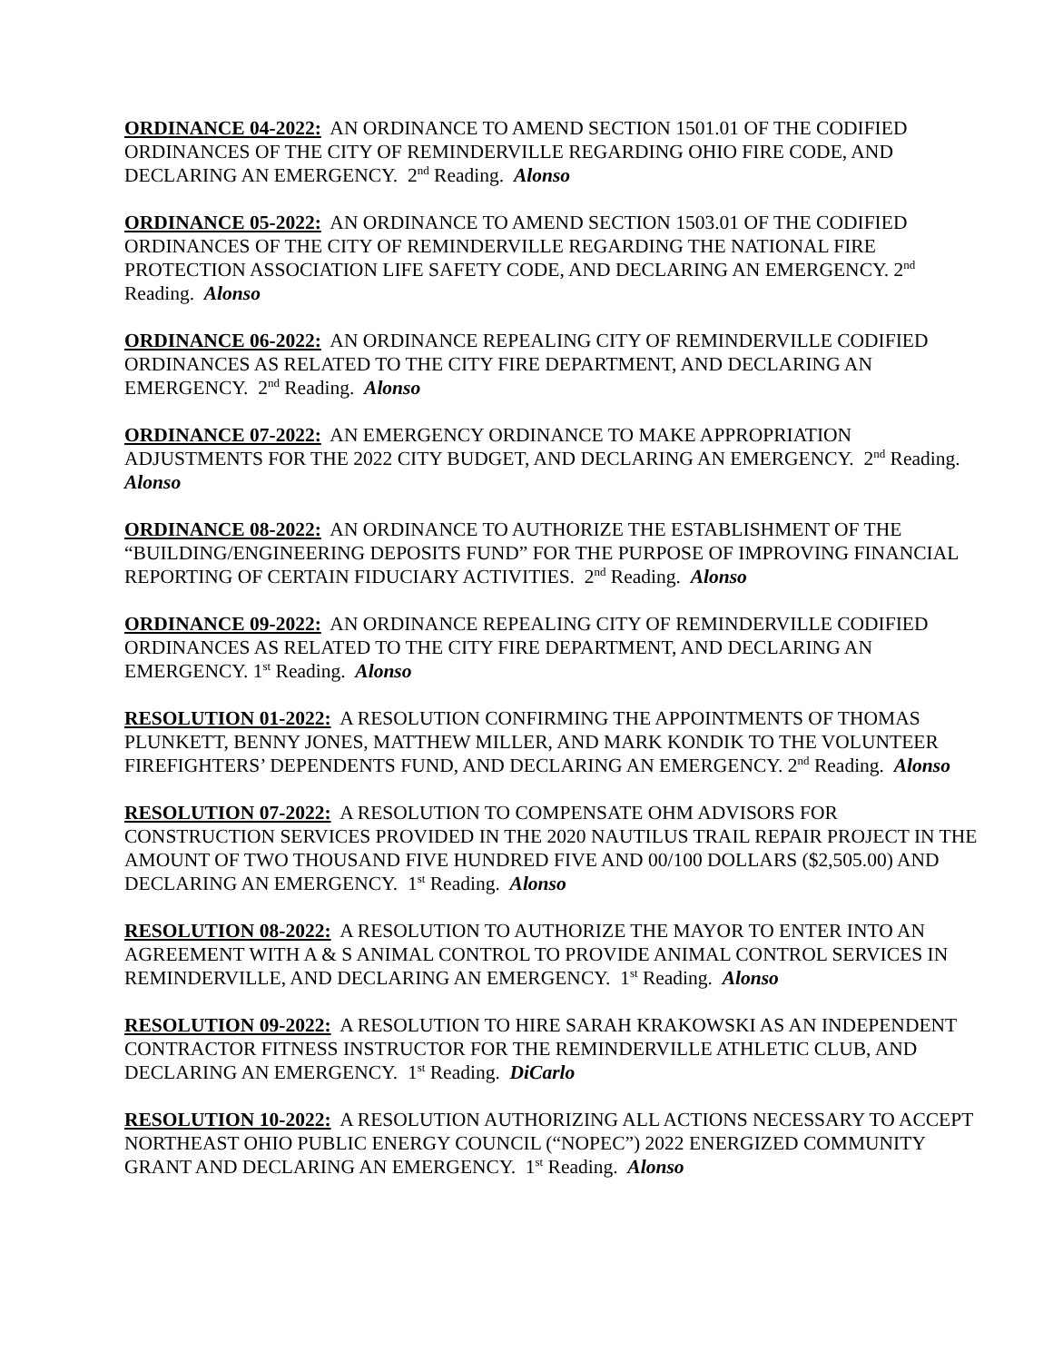ORDINANCE 04-2022: AN ORDINANCE TO AMEND SECTION 1501.01 OF THE CODIFIED ORDINANCES OF THE CITY OF REMINDERVILLE REGARDING OHIO FIRE CODE, AND DECLARING AN EMERGENCY. 2<sup>nd</sup> Reading. Alonso
ORDINANCE 05-2022: AN ORDINANCE TO AMEND SECTION 1503.01 OF THE CODIFIED ORDINANCES OF THE CITY OF REMINDERVILLE REGARDING THE NATIONAL FIRE PROTECTION ASSOCIATION LIFE SAFETY CODE, AND DECLARING AN EMERGENCY. 2<sup>nd</sup> Reading. Alonso
ORDINANCE 06-2022: AN ORDINANCE REPEALING CITY OF REMINDERVILLE CODIFIED ORDINANCES AS RELATED TO THE CITY FIRE DEPARTMENT, AND DECLARING AN EMERGENCY. 2<sup>nd</sup> Reading. Alonso
ORDINANCE 07-2022: AN EMERGENCY ORDINANCE TO MAKE APPROPRIATION ADJUSTMENTS FOR THE 2022 CITY BUDGET, AND DECLARING AN EMERGENCY. 2<sup>nd</sup> Reading. Alonso
ORDINANCE 08-2022: AN ORDINANCE TO AUTHORIZE THE ESTABLISHMENT OF THE “BUILDING/ENGINEERING DEPOSITS FUND” FOR THE PURPOSE OF IMPROVING FINANCIAL REPORTING OF CERTAIN FIDUCIARY ACTIVITIES. 2<sup>nd</sup> Reading. Alonso
ORDINANCE 09-2022: AN ORDINANCE REPEALING CITY OF REMINDERVILLE CODIFIED ORDINANCES AS RELATED TO THE CITY FIRE DEPARTMENT, AND DECLARING AN EMERGENCY. 1<sup>st</sup> Reading. Alonso
RESOLUTION 01-2022: A RESOLUTION CONFIRMING THE APPOINTMENTS OF THOMAS PLUNKETT, BENNY JONES, MATTHEW MILLER, AND MARK KONDIK TO THE VOLUNTEER FIREFIGHTERS’ DEPENDENTS FUND, AND DECLARING AN EMERGENCY. 2<sup>nd</sup> Reading. Alonso
RESOLUTION 07-2022: A RESOLUTION TO COMPENSATE OHM ADVISORS FOR CONSTRUCTION SERVICES PROVIDED IN THE 2020 NAUTILUS TRAIL REPAIR PROJECT IN THE AMOUNT OF TWO THOUSAND FIVE HUNDRED FIVE AND 00/100 DOLLARS ($2,505.00) AND DECLARING AN EMERGENCY. 1<sup>st</sup> Reading. Alonso
RESOLUTION 08-2022: A RESOLUTION TO AUTHORIZE THE MAYOR TO ENTER INTO AN AGREEMENT WITH A & S ANIMAL CONTROL TO PROVIDE ANIMAL CONTROL SERVICES IN REMINDERVILLE, AND DECLARING AN EMERGENCY. 1<sup>st</sup> Reading. Alonso
RESOLUTION 09-2022: A RESOLUTION TO HIRE SARAH KRAKOWSKI AS AN INDEPENDENT CONTRACTOR FITNESS INSTRUCTOR FOR THE REMINDERVILLE ATHLETIC CLUB, AND DECLARING AN EMERGENCY. 1<sup>st</sup> Reading. DiCarlo
RESOLUTION 10-2022: A RESOLUTION AUTHORIZING ALL ACTIONS NECESSARY TO ACCEPT NORTHEAST OHIO PUBLIC ENERGY COUNCIL (“NOPEC”) 2022 ENERGIZED COMMUNITY GRANT AND DECLARING AN EMERGENCY. 1<sup>st</sup> Reading. Alonso